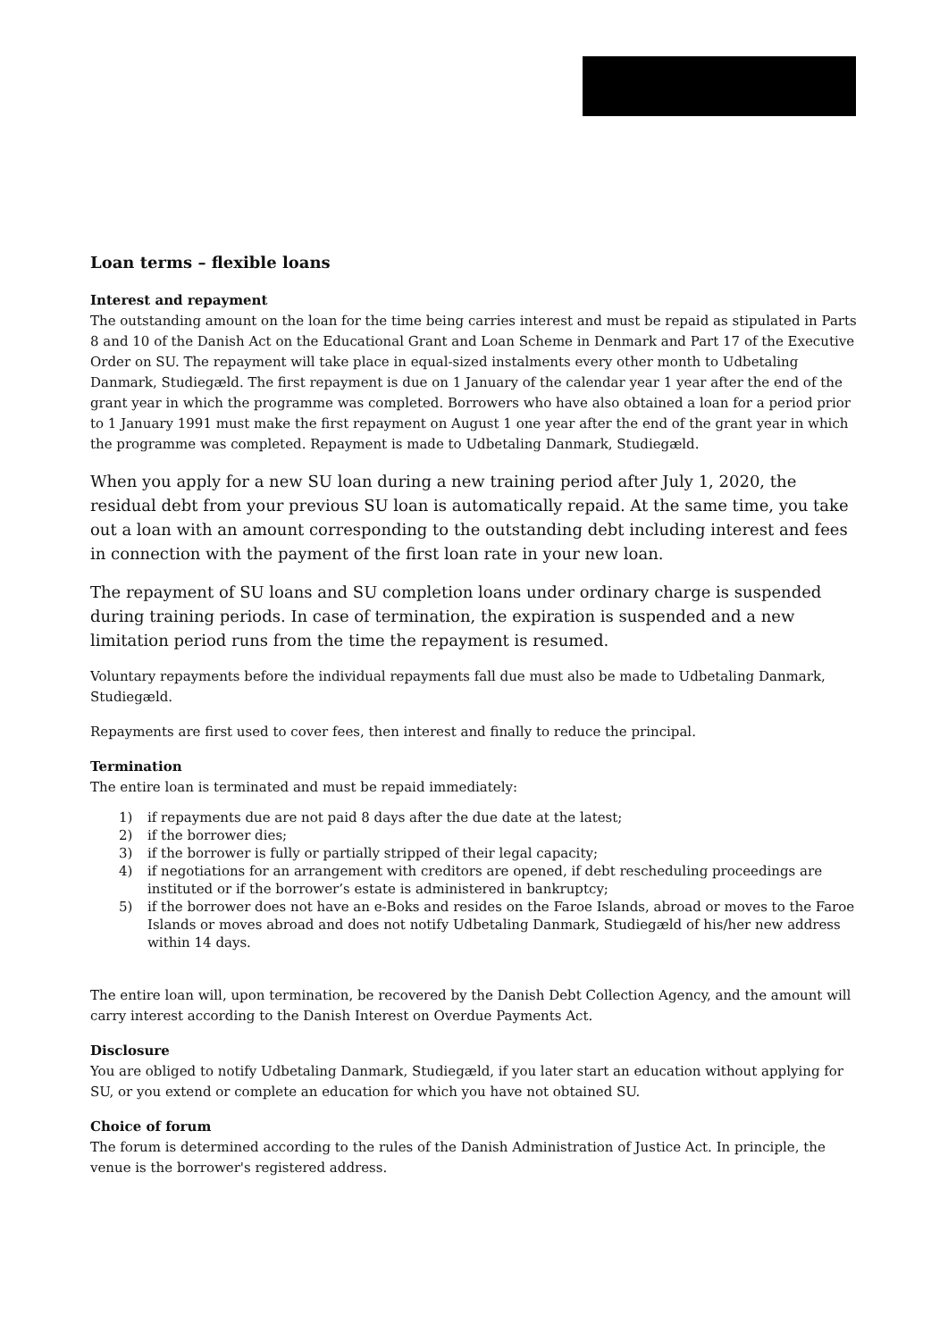Loan terms – flexible loans
Interest and repayment
The outstanding amount on the loan for the time being carries interest and must be repaid as stipulated in Parts 8 and 10 of the Danish Act on the Educational Grant and Loan Scheme in Denmark and Part 17 of the Executive Order on SU. The repayment will take place in equal-sized instalments every other month to Udbetaling Danmark, Studiegæld. The first repayment is due on 1 January of the calendar year 1 year after the end of the grant year in which the programme was completed. Borrowers who have also obtained a loan for a period prior to 1 January 1991 must make the first repayment on August 1 one year after the end of the grant year in which the programme was completed. Repayment is made to Udbetaling Danmark, Studiegæld.
When you apply for a new SU loan during a new training period after July 1, 2020, the residual debt from your previous SU loan is automatically repaid. At the same time, you take out a loan with an amount corresponding to the outstanding debt including interest and fees in connection with the payment of the first loan rate in your new loan.
The repayment of SU loans and SU completion loans under ordinary charge is suspended during training periods. In case of termination, the expiration is suspended and a new limitation period runs from the time the repayment is resumed.
Voluntary repayments before the individual repayments fall due must also be made to Udbetaling Danmark, Studiegæld.
Repayments are first used to cover fees, then interest and finally to reduce the principal.
Termination
The entire loan is terminated and must be repaid immediately:
1) if repayments due are not paid 8 days after the due date at the latest;
2) if the borrower dies;
3) if the borrower is fully or partially stripped of their legal capacity;
4) if negotiations for an arrangement with creditors are opened, if debt rescheduling proceedings are instituted or if the borrower’s estate is administered in bankruptcy;
5) if the borrower does not have an e-Boks and resides on the Faroe Islands, abroad or moves to the Faroe Islands or moves abroad and does not notify Udbetaling Danmark, Studiegæld of his/her new address within 14 days.
The entire loan will, upon termination, be recovered by the Danish Debt Collection Agency, and the amount will carry interest according to the Danish Interest on Overdue Payments Act.
Disclosure
You are obliged to notify Udbetaling Danmark, Studiegæld, if you later start an education without applying for SU, or you extend or complete an education for which you have not obtained SU.
Choice of forum
The forum is determined according to the rules of the Danish Administration of Justice Act. In principle, the venue is the borrower's registered address.